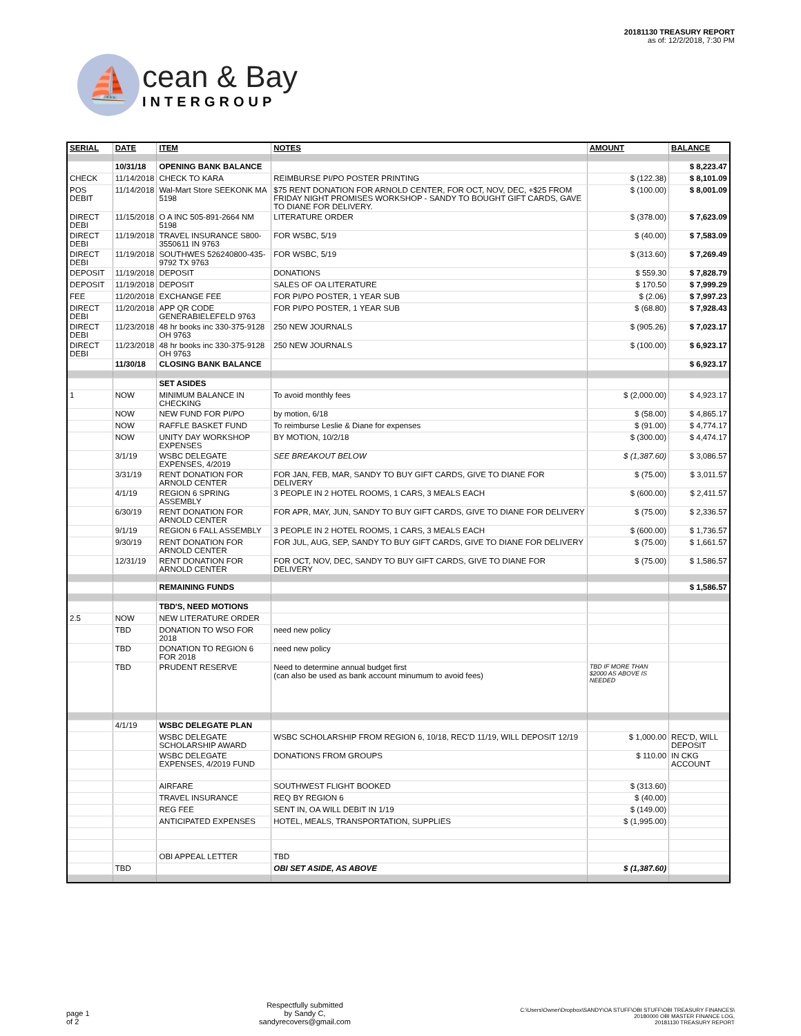⛵
cean & Bay
INTERGROUP
20181130 TREASURY REPORT
as of: 12/2/2018, 7:30 PM
| SERIAL | DATE | ITEM | NOTES | AMOUNT | BALANCE |
| --- | --- | --- | --- | --- | --- |
| | 10/31/18 | OPENING BANK BALANCE | | | $ 8,223.47 |
| CHECK | 11/14/2018 | CHECK TO KARA | REIMBURSE PI/PO POSTER PRINTING | $ (122.38) | $ 8,101.09 |
| POS DEBIT | 11/14/2018 | Wal-Mart Store SEEKONK MA 5198 | $75 RENT DONATION FOR ARNOLD CENTER, FOR OCT, NOV, DEC, +$25 FROM FRIDAY NIGHT PROMISES WORKSHOP - SANDY TO BOUGHT GIFT CARDS, GAVE TO DIANE FOR DELIVERY. | $ (100.00) | $ 8,001.09 |
| DIRECT DEBI | 11/15/2018 | O A INC 505-891-2664 NM 5198 | LITERATURE ORDER | $ (378.00) | $ 7,623.09 |
| DIRECT DEBI | 11/19/2018 | TRAVEL INSURANCE S800-3550611 IN 9763 | FOR WSBC, 5/19 | $ (40.00) | $ 7,583.09 |
| DIRECT DEBI | 11/19/2018 | SOUTHWES 526240800-435-9792 TX 9763 | FOR WSBC, 5/19 | $ (313.60) | $ 7,269.49 |
| DEPOSIT | 11/19/2018 | DEPOSIT | DONATIONS | $ 559.30 | $ 7,828.79 |
| DEPOSIT | 11/19/2018 | DEPOSIT | SALES OF OA LITERATURE | $ 170.50 | $ 7,999.29 |
| FEE | 11/20/2018 | EXCHANGE FEE | FOR PI/PO POSTER, 1 YEAR SUB | $ (2.06) | $ 7,997.23 |
| DIRECT DEBI | 11/20/2018 | APP QR CODE GENERABIELEFELD 9763 | FOR PI/PO POSTER, 1 YEAR SUB | $ (68.80) | $ 7,928.43 |
| DIRECT DEBI | 11/23/2018 | 48 hr books inc 330-375-9128 OH 9763 | 250 NEW JOURNALS | $ (905.26) | $ 7,023.17 |
| DIRECT DEBI | 11/23/2018 | 48 hr books inc 330-375-9128 OH 9763 | 250 NEW JOURNALS | $ (100.00) | $ 6,923.17 |
| | 11/30/18 | CLOSING BANK BALANCE | | | $ 6,923.17 |
| | | SET ASIDES | | | |
| 1 | NOW | MINIMUM BALANCE IN CHECKING | To avoid monthly fees | $ (2,000.00) | $ 4,923.17 |
| | NOW | NEW FUND FOR PI/PO | by motion, 6/18 | $ (58.00) | $ 4,865.17 |
| | NOW | RAFFLE BASKET FUND | To reimburse Leslie & Diane for expenses | $ (91.00) | $ 4,774.17 |
| | NOW | UNITY DAY WORKSHOP EXPENSES | BY MOTION, 10/2/18 | $ (300.00) | $ 4,474.17 |
| | 3/1/19 | WSBC DELEGATE EXPENSES, 4/2019 | SEE BREAKOUT BELOW | $ (1,387.60) | $ 3,086.57 |
| | 3/31/19 | RENT DONATION FOR ARNOLD CENTER | FOR JAN, FEB, MAR, SANDY TO BUY GIFT CARDS, GIVE TO DIANE FOR DELIVERY | $ (75.00) | $ 3,011.57 |
| | 4/1/19 | REGION 6 SPRING ASSEMBLY | 3 PEOPLE IN 2 HOTEL ROOMS, 1 CARS, 3 MEALS EACH | $ (600.00) | $ 2,411.57 |
| | 6/30/19 | RENT DONATION FOR ARNOLD CENTER | FOR APR, MAY, JUN, SANDY TO BUY GIFT CARDS, GIVE TO DIANE FOR DELIVERY | $ (75.00) | $ 2,336.57 |
| | 9/1/19 | REGION 6 FALL ASSEMBLY | 3 PEOPLE IN 2 HOTEL ROOMS, 1 CARS, 3 MEALS EACH | $ (600.00) | $ 1,736.57 |
| | 9/30/19 | RENT DONATION FOR ARNOLD CENTER | FOR JUL, AUG, SEP, SANDY TO BUY GIFT CARDS, GIVE TO DIANE FOR DELIVERY | $ (75.00) | $ 1,661.57 |
| | 12/31/19 | RENT DONATION FOR ARNOLD CENTER | FOR OCT, NOV, DEC, SANDY TO BUY GIFT CARDS, GIVE TO DIANE FOR DELIVERY | $ (75.00) | $ 1,586.57 |
| | | REMAINING FUNDS | | | $ 1,586.57 |
| | | TBD'S, NEED MOTIONS | | | |
| 2.5 | NOW | NEW LITERATURE ORDER | | | |
| | TBD | DONATION TO WSO FOR 2018 | need new policy | | |
| | TBD | DONATION TO REGION 6 FOR 2018 | need new policy | | |
| | TBD | PRUDENT RESERVE | Need to determine annual budget first (can also be used as bank account minumum to avoid fees) | TBD IF MORE THAN $2000 AS ABOVE IS NEEDED | |
| | 4/1/19 | WSBC DELEGATE PLAN | | | |
| | | WSBC DELEGATE SCHOLARSHIP AWARD | WSBC SCHOLARSHIP FROM REGION 6, 10/18, REC'D 11/19, WILL DEPOSIT 12/19 | $ 1,000.00 | REC'D, WILL DEPOSIT |
| | | WSBC DELEGATE EXPENSES, 4/2019 FUND | DONATIONS FROM GROUPS | $ 110.00 | IN CKG ACCOUNT |
| | | AIRFARE | SOUTHWEST FLIGHT BOOKED | $ (313.60) | |
| | | TRAVEL INSURANCE | REQ BY REGION 6 | $ (40.00) | |
| | | REG FEE | SENT IN, OA WILL DEBIT IN 1/19 | $ (149.00) | |
| | | ANTICIPATED EXPENSES | HOTEL, MEALS, TRANSPORTATION, SUPPLIES | $ (1,995.00) | |
| | | OBI APPEAL LETTER | TBD | | |
| | TBD | | OBI SET ASIDE, AS ABOVE | $ (1,387.60) | |
page 1
of 2
Respectfully submitted
by Sandy C,
sandyrecovers@gmail.com
C:\Users\Owner\Dropbox\SANDY\OA STUFF\OBI STUFF\OBI TREASURY FINANCES\
20180000 OBI MASTER FINANCE LOG,
20181130 TREASURY REPORT